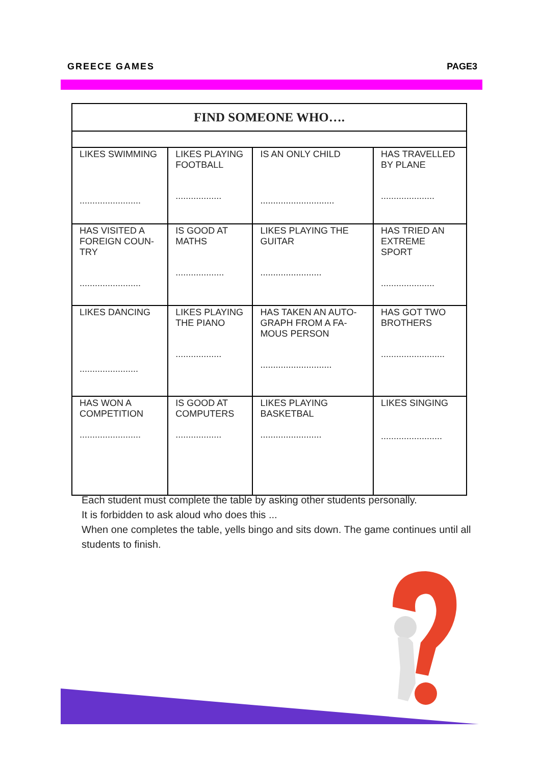GREECE GAMES PAGE3
| FIND SOMEONE WHO…. | | | |
| --- | --- | --- | --- |
| LIKES SWIMMING ........................ | LIKES PLAYING FOOTBALL .................. | IS AN ONLY CHILD ............................. | HAS TRAVELLED BY PLANE ..................... |
| HAS VISITED A FOREIGN COUN-TRY ........................ | IS GOOD AT MATHS ................... | LIKES PLAYING THE GUITAR ........................ | HAS TRIED AN EXTREME SPORT ..................... |
| LIKES DANCING ....................... | LIKES PLAYING THE PIANO .................. | HAS TAKEN AN AUTO-GRAPH FROM A FA-MOUS PERSON ............................ | HAS GOT TWO BROTHERS ......................... |
| HAS WON A COMPETITION ........................ | IS GOOD AT COMPUTERS .................. | LIKES PLAYING BASKETBAL ........................ | LIKES SINGING ........................ |
Each student must complete the table by asking other students personally.
It is forbidden to ask aloud who does this ...
When one completes the table, yells bingo and sits down. The game continues until all students to finish.